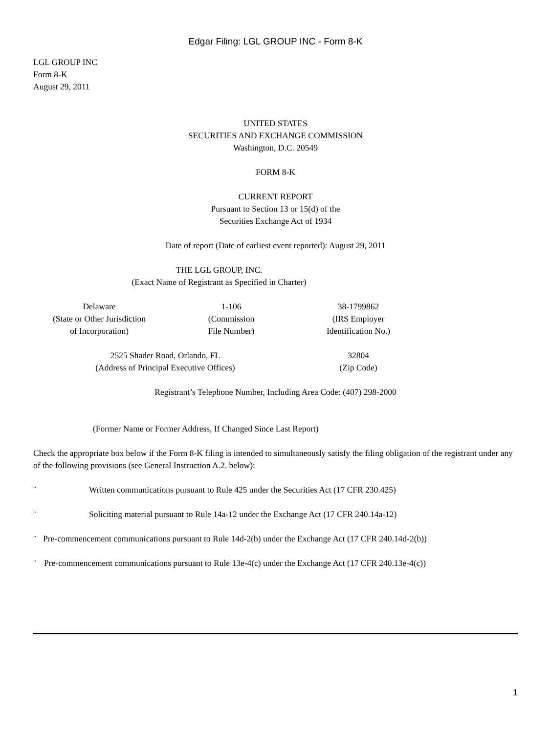Edgar Filing: LGL GROUP INC - Form 8-K
LGL GROUP INC
Form 8-K
August 29, 2011
UNITED STATES
SECURITIES AND EXCHANGE COMMISSION
Washington, D.C. 20549
FORM 8-K
CURRENT REPORT
Pursuant to Section 13 or 15(d) of the
Securities Exchange Act of 1934
Date of report (Date of earliest event reported): August 29, 2011
THE LGL GROUP, INC.
(Exact Name of Registrant as Specified in Charter)
| Delaware (State or Other Jurisdiction of Incorporation) | 1-106 (Commission File Number) | 38-1799862 (IRS Employer Identification No.) |
| 2525 Shader Road, Orlando, FL (Address of Principal Executive Offices) | 32804 (Zip Code) |
Registrant’s Telephone Number, Including Area Code: (407) 298-2000
(Former Name or Former Address, If Changed Since Last Report)
Check the appropriate box below if the Form 8-K filing is intended to simultaneously satisfy the filing obligation of the registrant under any of the following provisions (see General Instruction A.2. below):
¨ Written communications pursuant to Rule 425 under the Securities Act (17 CFR 230.425)
¨ Soliciting material pursuant to Rule 14a-12 under the Exchange Act (17 CFR 240.14a-12)
¨ Pre-commencement communications pursuant to Rule 14d-2(b) under the Exchange Act (17 CFR 240.14d-2(b))
¨ Pre-commencement communications pursuant to Rule 13e-4(c) under the Exchange Act (17 CFR 240.13e-4(c))
1